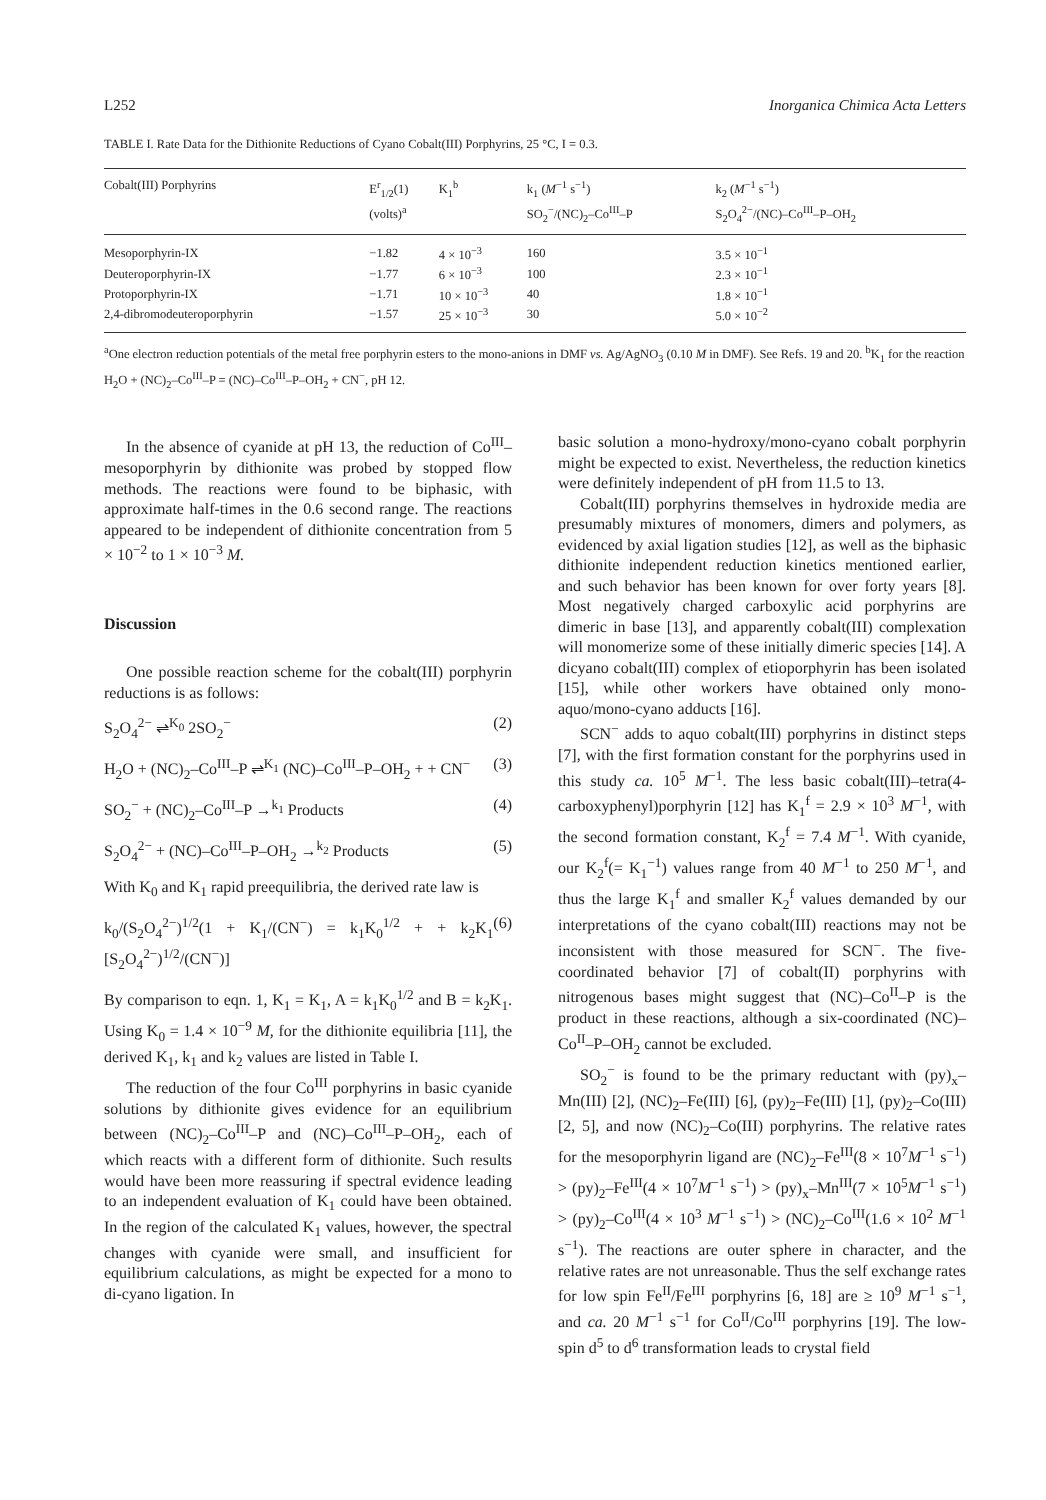L252 Inorganica Chimica Acta Letters
TABLE I. Rate Data for the Dithionite Reductions of Cyano Cobalt(III) Porphyrins, 25 °C, I = 0.3.
| Cobalt(III) Porphyrins | E<sup>r</sup><sub>1/2</sub>(1) (volts)<sup>a</sup> | K<sub>1</sub><sup>b</sup> | k<sub>1</sub> ( M<sup>−1</sup> s<sup>−1</sup>) SO<sub>2</sub><sup>−</sup>/(NC)<sub>2</sub>–Co<sup>III</sup>–P | k<sub>2</sub> ( M<sup>−1</sup> s<sup>−1</sup>) S<sub>2</sub>O<sub>4</sub><sup>2−</sup>/(NC)–Co<sup>III</sup>–P–OH<sub>2</sub> |
| --- | --- | --- | --- | --- |
| Mesoporphyrin-IX | −1.82 | 4 × 10<sup>−3</sup> | 160 | 3.5 × 10<sup>−1</sup> |
| Deuteroporphyrin-IX | −1.77 | 6 × 10<sup>−3</sup> | 100 | 2.3 × 10<sup>−1</sup> |
| Protoporphyrin-IX | −1.71 | 10 × 10<sup>−3</sup> | 40 | 1.8 × 10<sup>−1</sup> |
| 2,4-dibromodeuteroporphyrin | −1.57 | 25 × 10<sup>−3</sup> | 30 | 5.0 × 10<sup>−2</sup> |
<sup>a</sup> One electron reduction potentials of the metal free porphyrin esters to the mono-anions in DMF vs. Ag/AgNO<sub>3</sub> (0.10 M in DMF). See Refs. 19 and 20. <sup>b</sup>K<sub>1</sub> for the reaction H<sub>2</sub>O + (NC)<sub>2</sub>–Co<sup>III</sup>–P = (NC)–Co<sup>III</sup>–P–OH<sub>2</sub> + CN<sup>−</sup>, pH 12.
In the absence of cyanide at pH 13, the reduction of Co<sup>III</sup>–mesoporphyrin by dithionite was probed by stopped flow methods. The reactions were found to be biphasic, with approximate half-times in the 0.6 second range. The reactions appeared to be independent of dithionite concentration from 5 × 10<sup>−2</sup> to 1 × 10<sup>−3</sup> M.
Discussion
One possible reaction scheme for the cobalt(III) porphyrin reductions is as follows:
S<sub>2</sub>O<sub>4</sub><sup>2−</sup> ⇌<sup>K<sub>0</sub></sup> 2SO<sub>2</sub><sup>−</sup> (2)
H<sub>2</sub>O + (NC)<sub>2</sub>–Co<sup>III</sup>–P ⇌<sup>K<sub>1</sub></sup> (NC)–Co<sup>III</sup>–P–OH<sub>2</sub> + + CN<sup>−</sup> (3)
SO<sub>2</sub><sup>−</sup> + (NC)<sub>2</sub>–Co<sup>III</sup>–P →<sup>k<sub>1</sub></sup> Products (4)
S<sub>2</sub>O<sub>4</sub><sup>2−</sup> + (NC)–Co<sup>III</sup>–P–OH<sub>2</sub> →<sup>k<sub>2</sub></sup> Products (5)
With K<sub>0</sub> and K<sub>1</sub> rapid preequilibria, the derived rate law is
k<sub>0</sub>/(S<sub>2</sub>O<sub>4</sub><sup>2−</sup>)<sup>1/2</sup>(1 + K<sub>1</sub>/(CN<sup>−</sup>) = k<sub>1</sub>K<sub>0</sub><sup>1/2</sup> + + k<sub>2</sub>K<sub>1</sub> [S<sub>2</sub>O<sub>4</sub><sup>2−</sup>)<sup>1/2</sup>/(CN<sup>−</sup>)] (6)
By comparison to eqn. 1, K<sub>1</sub> = K<sub>1</sub>, A = k<sub>1</sub>K<sub>0</sub><sup>1/2</sup> and B = k<sub>2</sub>K<sub>1</sub>. Using K<sub>0</sub> = 1.4 × 10<sup>−9</sup> M, for the dithionite equilibria [11], the derived K<sub>1</sub>, k<sub>1</sub> and k<sub>2</sub> values are listed in Table I.
The reduction of the four Co<sup>III</sup> porphyrins in basic cyanide solutions by dithionite gives evidence for an equilibrium between (NC)<sub>2</sub>–Co<sup>III</sup>–P and (NC)–Co<sup>III</sup>–P–OH<sub>2</sub>, each of which reacts with a different form of dithionite. Such results would have been more reassuring if spectral evidence leading to an independent evaluation of K<sub>1</sub> could have been obtained. In the region of the calculated K<sub>1</sub> values, however, the spectral changes with cyanide were small, and insufficient for equilibrium calculations, as might be expected for a mono to di-cyano ligation. In
basic solution a mono-hydroxy/mono-cyano cobalt porphyrin might be expected to exist. Nevertheless, the reduction kinetics were definitely independent of pH from 11.5 to 13.
Cobalt(III) porphyrins themselves in hydroxide media are presumably mixtures of monomers, dimers and polymers, as evidenced by axial ligation studies [12], as well as the biphasic dithionite independent reduction kinetics mentioned earlier, and such behavior has been known for over forty years [8]. Most negatively charged carboxylic acid porphyrins are dimeric in base [13], and apparently cobalt(III) complexation will monomerize some of these initially dimeric species [14]. A dicyano cobalt(III) complex of etioporphyrin has been isolated [15], while other workers have obtained only mono-aquo/mono-cyano adducts [16].
SCN<sup>−</sup> adds to aquo cobalt(III) porphyrins in distinct steps [7], with the first formation constant for the porphyrins used in this study ca. 10<sup>5</sup> M<sup>−1</sup>. The less basic cobalt(III)–tetra(4-carboxyphenyl)porphyrin [12] has K<sub>1</sub><sup>f</sup> = 2.9 × 10<sup>3</sup> M<sup>−1</sup>, with the second formation constant, K<sub>2</sub><sup>f</sup> = 7.4 M<sup>−1</sup>. With cyanide, our K<sub>2</sub><sup>f</sup>(= K<sub>1</sub><sup>−1</sup>) values range from 40 M<sup>−1</sup> to 250 M<sup>−1</sup>, and thus the large K<sub>1</sub><sup>f</sup> and smaller K<sub>2</sub><sup>f</sup> values demanded by our interpretations of the cyano cobalt(III) reactions may not be inconsistent with those measured for SCN<sup>−</sup>. The five-coordinated behavior [7] of cobalt(II) porphyrins with nitrogenous bases might suggest that (NC)–Co<sup>II</sup>–P is the product in these reactions, although a six-coordinated (NC)–Co<sup>II</sup>–P–OH<sub>2</sub> cannot be excluded.
SO<sub>2</sub><sup>−</sup> is found to be the primary reductant with (py)<sub>x</sub>–Mn(III) [2], (NC)<sub>2</sub>–Fe(III) [6], (py)<sub>2</sub>–Fe(III) [1], (py)<sub>2</sub>–Co(III) [2, 5], and now (NC)<sub>2</sub>–Co(III) porphyrins. The relative rates for the mesoporphyrin ligand are (NC)<sub>2</sub>–Fe<sup>III</sup>(8 × 10<sup>7</sup>M<sup>−1</sup> s<sup>−1</sup>) > (py)<sub>2</sub>–Fe<sup>III</sup>(4 × 10<sup>7</sup>M<sup>−1</sup> s<sup>−1</sup>) > (py)<sub>x</sub>–Mn<sup>III</sup>(7 × 10<sup>5</sup>M<sup>−1</sup> s<sup>−1</sup>) > (py)<sub>2</sub>–Co<sup>III</sup>(4 × 10<sup>3</sup> M<sup>−1</sup> s<sup>−1</sup>) > (NC)<sub>2</sub>–Co<sup>III</sup>(1.6 × 10<sup>2</sup> M<sup>−1</sup> s<sup>−1</sup>). The reactions are outer sphere in character, and the relative rates are not unreasonable. Thus the self exchange rates for low spin Fe<sup>II</sup>/Fe<sup>III</sup> porphyrins [6, 18] are ≥ 10<sup>9</sup> M<sup>−1</sup> s<sup>−1</sup>, and ca. 20 M<sup>−1</sup> s<sup>−1</sup> for Co<sup>II</sup>/Co<sup>III</sup> porphyrins [19]. The low-spin d<sup>5</sup> to d<sup>6</sup> transformation leads to crystal field